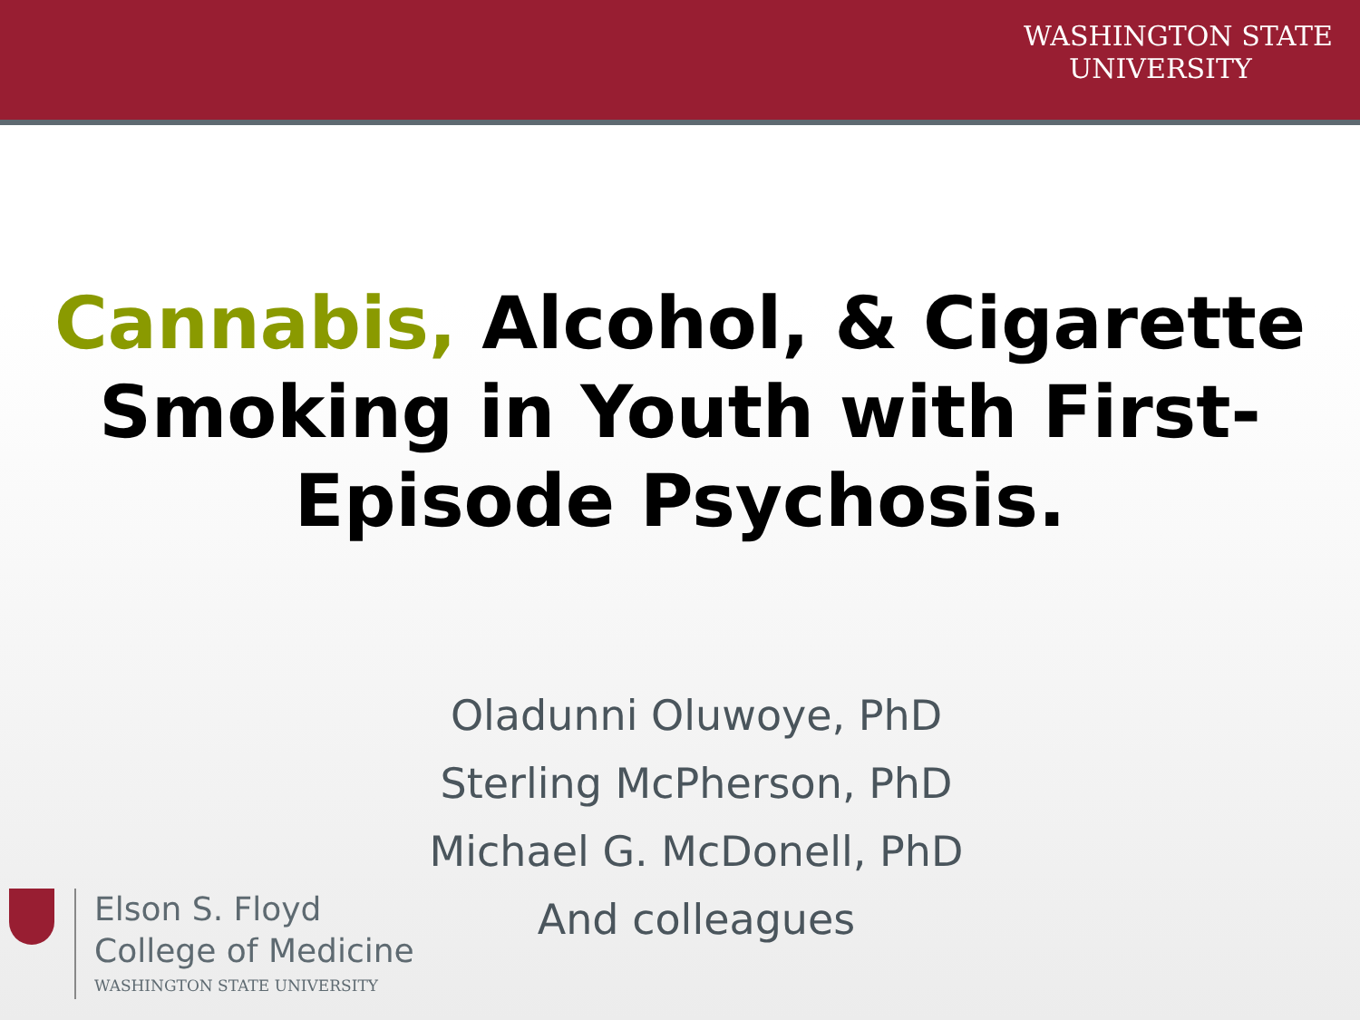WASHINGTON STATE
UNIVERSITY
Cannabis, Alcohol, & Cigarette
Smoking in Youth with First-
Episode Psychosis.
Oladunni Oluwoye, PhD
Sterling McPherson, PhD
Michael G. McDonell, PhD
And colleagues
Elson S. Floyd
College of Medicine
WASHINGTON STATE UNIVERSITY